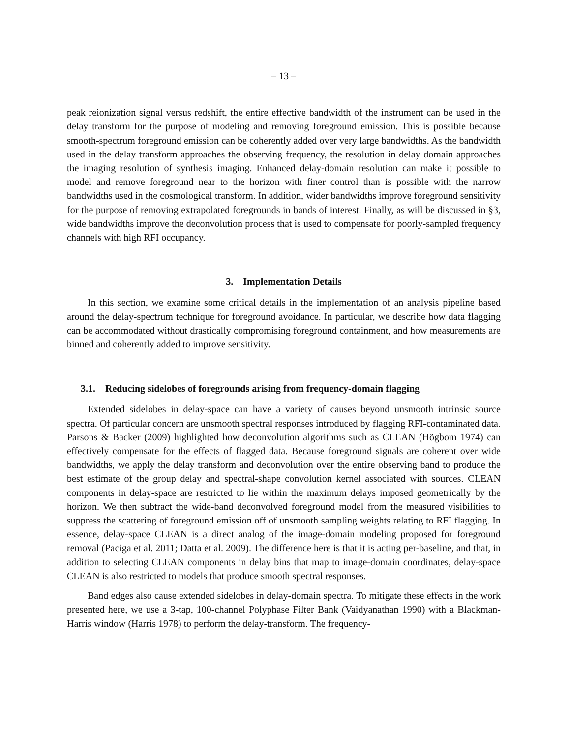– 13 –
peak reionization signal versus redshift, the entire effective bandwidth of the instrument can be used in the delay transform for the purpose of modeling and removing foreground emission. This is possible because smooth-spectrum foreground emission can be coherently added over very large bandwidths. As the bandwidth used in the delay transform approaches the observing frequency, the resolution in delay domain approaches the imaging resolution of synthesis imaging. Enhanced delay-domain resolution can make it possible to model and remove foreground near to the horizon with finer control than is possible with the narrow bandwidths used in the cosmological transform. In addition, wider bandwidths improve foreground sensitivity for the purpose of removing extrapolated foregrounds in bands of interest. Finally, as will be discussed in §3, wide bandwidths improve the deconvolution process that is used to compensate for poorly-sampled frequency channels with high RFI occupancy.
3. Implementation Details
In this section, we examine some critical details in the implementation of an analysis pipeline based around the delay-spectrum technique for foreground avoidance. In particular, we describe how data flagging can be accommodated without drastically compromising foreground containment, and how measurements are binned and coherently added to improve sensitivity.
3.1. Reducing sidelobes of foregrounds arising from frequency-domain flagging
Extended sidelobes in delay-space can have a variety of causes beyond unsmooth intrinsic source spectra. Of particular concern are unsmooth spectral responses introduced by flagging RFI-contaminated data. Parsons & Backer (2009) highlighted how deconvolution algorithms such as CLEAN (Högbom 1974) can effectively compensate for the effects of flagged data. Because foreground signals are coherent over wide bandwidths, we apply the delay transform and deconvolution over the entire observing band to produce the best estimate of the group delay and spectral-shape convolution kernel associated with sources. CLEAN components in delay-space are restricted to lie within the maximum delays imposed geometrically by the horizon. We then subtract the wide-band deconvolved foreground model from the measured visibilities to suppress the scattering of foreground emission off of unsmooth sampling weights relating to RFI flagging. In essence, delay-space CLEAN is a direct analog of the image-domain modeling proposed for foreground removal (Paciga et al. 2011; Datta et al. 2009). The difference here is that it is acting per-baseline, and that, in addition to selecting CLEAN components in delay bins that map to image-domain coordinates, delay-space CLEAN is also restricted to models that produce smooth spectral responses.
Band edges also cause extended sidelobes in delay-domain spectra. To mitigate these effects in the work presented here, we use a 3-tap, 100-channel Polyphase Filter Bank (Vaidyanathan 1990) with a Blackman-Harris window (Harris 1978) to perform the delay-transform. The frequency-